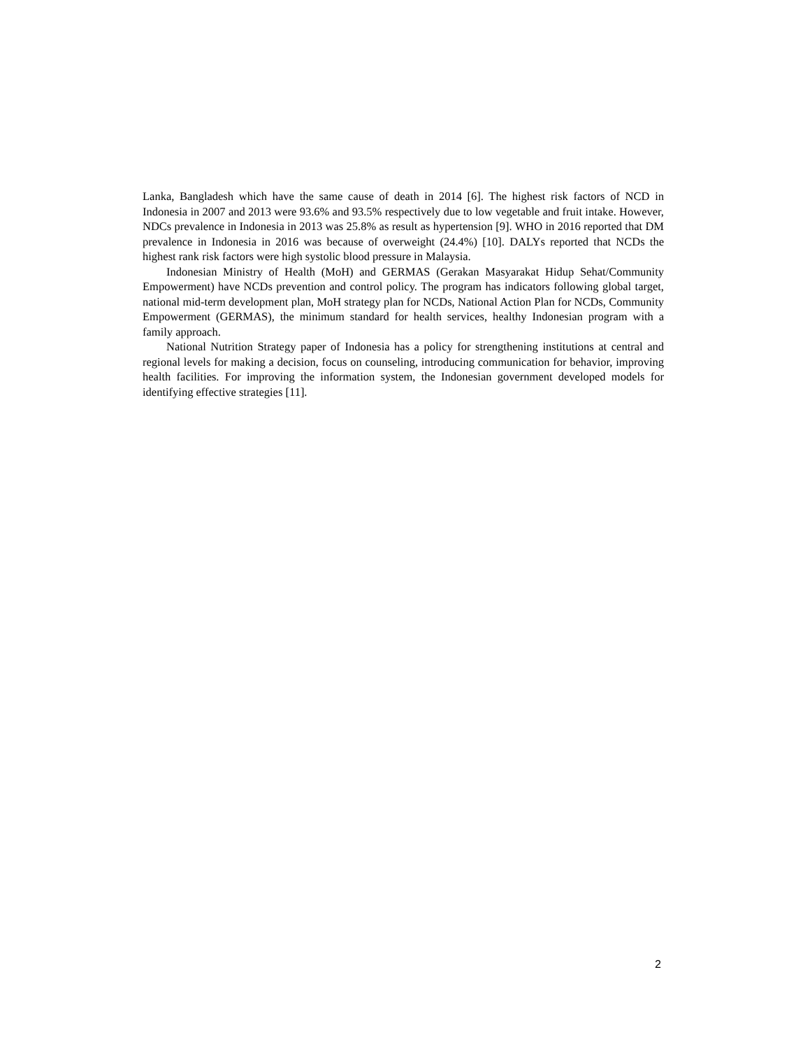Lanka, Bangladesh which have the same cause of death in 2014 [6]. The highest risk factors of NCD in Indonesia in 2007 and 2013 were 93.6% and 93.5% respectively due to low vegetable and fruit intake. However, NDCs prevalence in Indonesia in 2013 was 25.8% as result as hypertension [9]. WHO in 2016 reported that DM prevalence in Indonesia in 2016 was because of overweight (24.4%) [10]. DALYs reported that NCDs the highest rank risk factors were high systolic blood pressure in Malaysia.
Indonesian Ministry of Health (MoH) and GERMAS (Gerakan Masyarakat Hidup Sehat/Community Empowerment) have NCDs prevention and control policy. The program has indicators following global target, national mid-term development plan, MoH strategy plan for NCDs, National Action Plan for NCDs, Community Empowerment (GERMAS), the minimum standard for health services, healthy Indonesian program with a family approach.
National Nutrition Strategy paper of Indonesia has a policy for strengthening institutions at central and regional levels for making a decision, focus on counseling, introducing communication for behavior, improving health facilities. For improving the information system, the Indonesian government developed models for identifying effective strategies [11].
2